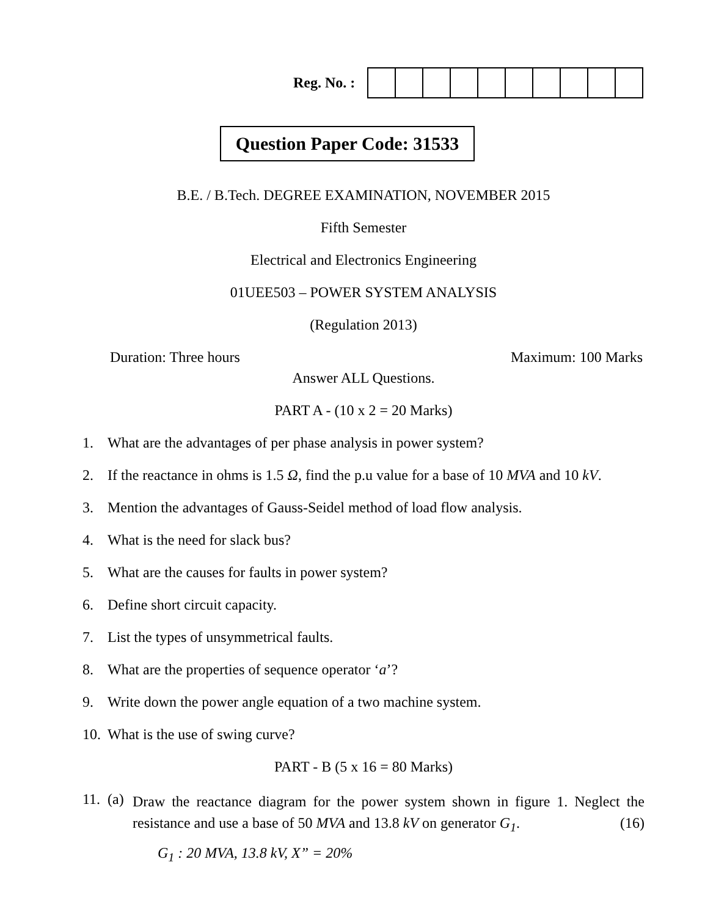Reg. No. :
Question Paper Code: 31533
B.E. / B.Tech. DEGREE EXAMINATION, NOVEMBER 2015
Fifth Semester
Electrical and Electronics Engineering
01UEE503 – POWER SYSTEM ANALYSIS
(Regulation 2013)
Duration: Three hours Maximum: 100 Marks
Answer ALL Questions.
PART A - (10 x 2 = 20 Marks)
1. What are the advantages of per phase analysis in power system?
2. If the reactance in ohms is 1.5 Ω, find the p.u value for a base of 10 MVA and 10 kV.
3. Mention the advantages of Gauss-Seidel method of load flow analysis.
4. What is the need for slack bus?
5. What are the causes for faults in power system?
6. Define short circuit capacity.
7. List the types of unsymmetrical faults.
8. What are the properties of sequence operator ‘a’?
9. Write down the power angle equation of a two machine system.
10. What is the use of swing curve?
PART - B (5 x 16 = 80 Marks)
11. (a)
Draw the reactance diagram for the power system shown in figure 1. Neglect the resistance and use a base of 50 MVA and 13.8 kV on generator G<sub>1</sub>. (16)
G<sub>1</sub> : 20 MVA, 13.8 kV, X” = 20%